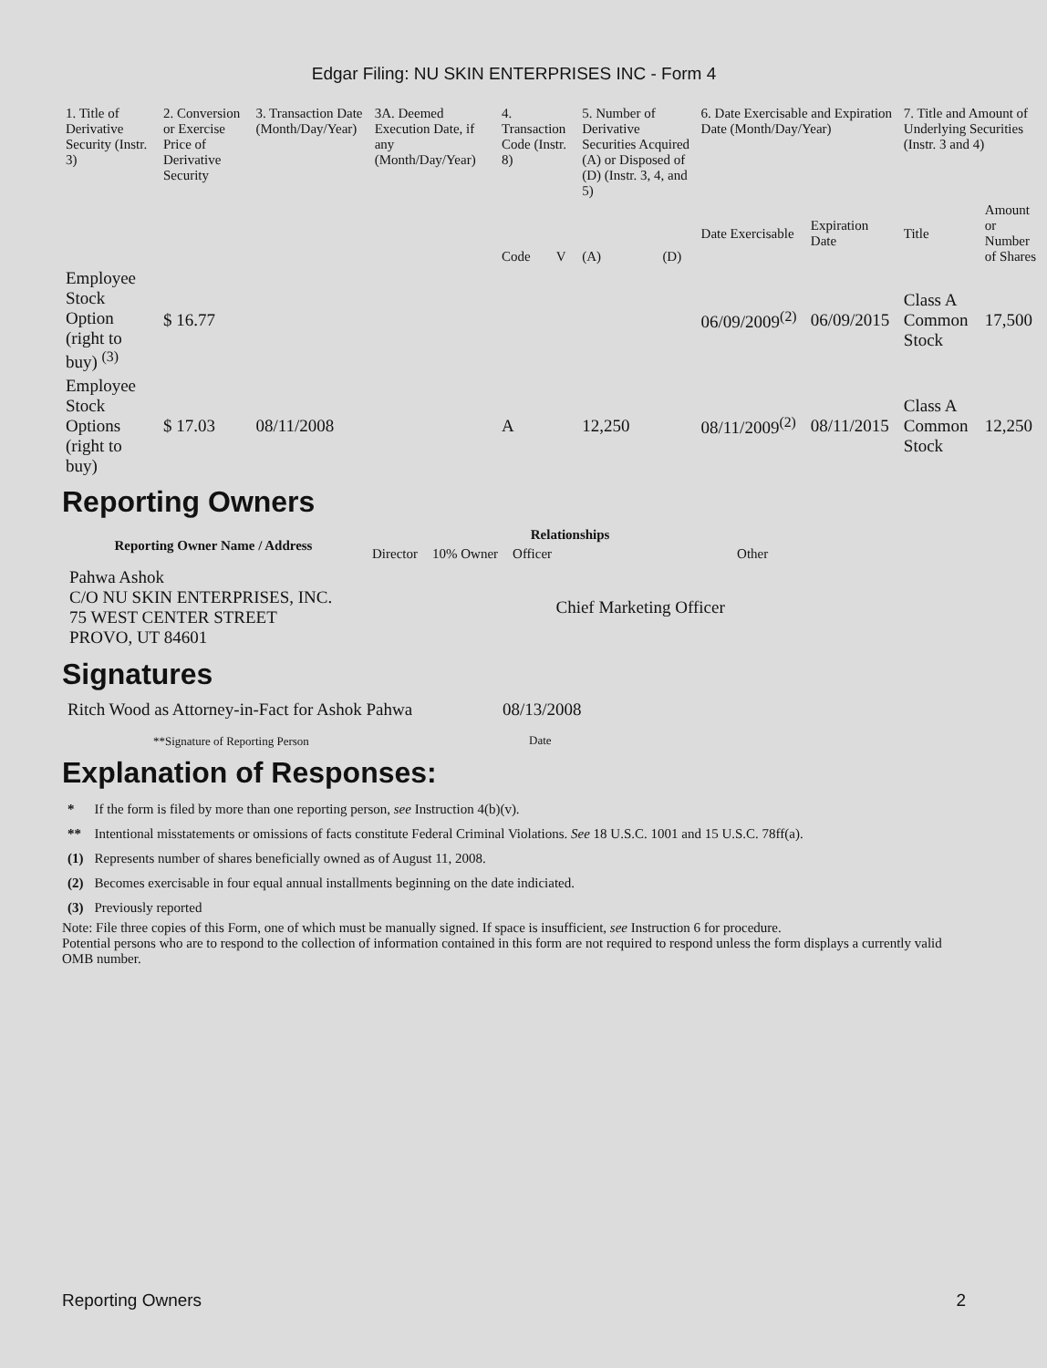Edgar Filing: NU SKIN ENTERPRISES INC - Form 4
| 1. Title of Derivative Security (Instr. 3) | 2. Conversion or Exercise Price of Derivative Security | 3. Transaction Date (Month/Day/Year) | 3A. Deemed Execution Date, if any (Month/Day/Year) | 4. Transaction Code (Instr. 8) | | 5. Number of Derivative Securities Acquired (A) or Disposed of (D) (Instr. 3, 4, and 5) | | 6. Date Exercisable and Expiration Date (Month/Day/Year) | | 7. Title and Amount of Underlying Securities (Instr. 3 and 4) | |
| --- | --- | --- | --- | --- | --- | --- | --- | --- | --- | --- | --- |
| | | | | Code | V | (A) | (D) | Date Exercisable | Expiration Date | Title | Amount or Number of Shares |
| Employee Stock Option (right to buy) <sup>(3)</sup> | $ 16.77 | | | | | | | 06/09/2009<sup>(2)</sup> | 06/09/2015 | Class A Common Stock | 17,500 |
| Employee Stock Options (right to buy) | $ 17.03 | 08/11/2008 | | A | | 12,250 | | 08/11/2009<sup>(2)</sup> | 08/11/2015 | Class A Common Stock | 12,250 |
Reporting Owners
| Reporting Owner Name / Address | Relationships | | | |
| --- | --- | --- | --- | --- |
| | Director | 10% Owner | Officer | Other |
| Pahwa Ashok C/O NU SKIN ENTERPRISES, INC. 75 WEST CENTER STREET PROVO, UT 84601 | | | Chief Marketing Officer | |
Signatures
| Ritch Wood as Attorney-in-Fact for Ashok Pahwa | 08/13/2008 |
| **Signature of Reporting Person | Date |
Explanation of Responses:
| * | If the form is filed by more than one reporting person, see Instruction 4(b)(v). |
| ** | Intentional misstatements or omissions of facts constitute Federal Criminal Violations. See 18 U.S.C. 1001 and 15 U.S.C. 78ff(a). |
| (1) | Represents number of shares beneficially owned as of August 11, 2008. |
| (2) | Becomes exercisable in four equal annual installments beginning on the date indiciated. |
| (3) | Previously reported |
Note: File three copies of this Form, one of which must be manually signed. If space is insufficient, see Instruction 6 for procedure.
Potential persons who are to respond to the collection of information contained in this form are not required to respond unless the form displays a currently valid OMB number.
Reporting Owners 2